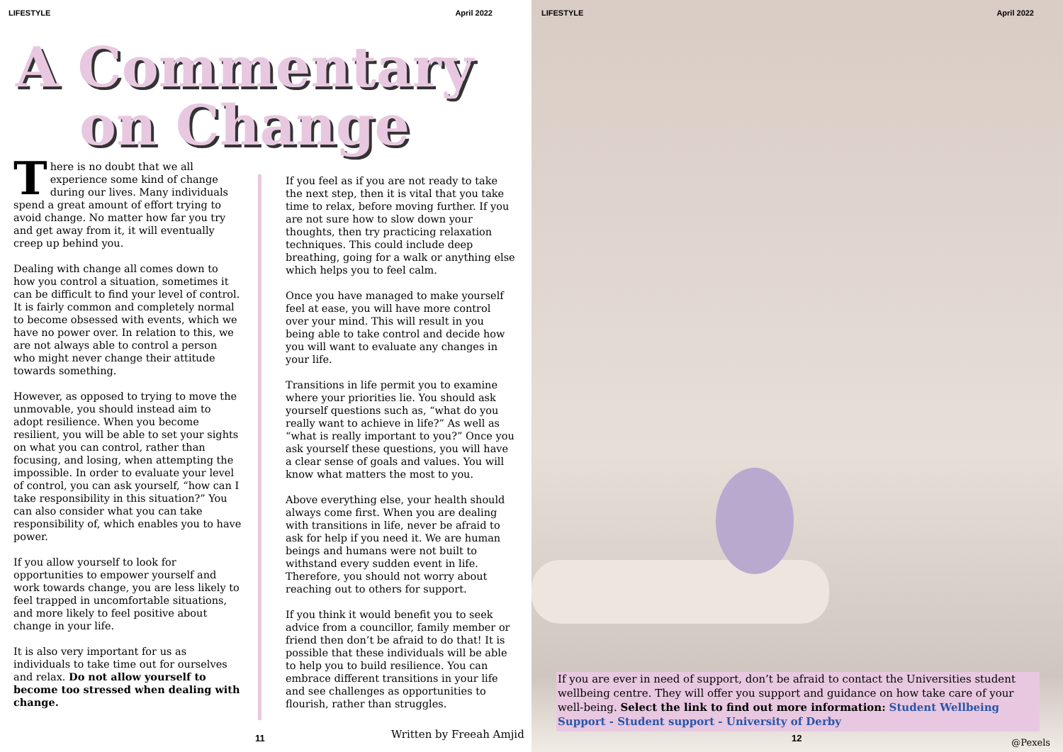LIFESTYLE April 2022
A Commentary
on Change
T here is no doubt that we all experience some kind of change during our lives. Many individuals spend a great amount of effort trying to avoid change. No matter how far you try and get away from it, it will eventually creep up behind you.
Dealing with change all comes down to how you control a situation, sometimes it can be difficult to find your level of control. It is fairly common and completely normal to become obsessed with events, which we have no power over. In relation to this, we are not always able to control a person who might never change their attitude towards something.
However, as opposed to trying to move the unmovable, you should instead aim to adopt resilience. When you become resilient, you will be able to set your sights on what you can control, rather than focusing, and losing, when attempting the impossible. In order to evaluate your level of control, you can ask yourself, “how can I take responsibility in this situation?” You can also consider what you can take responsibility of, which enables you to have power.
If you allow yourself to look for opportunities to empower yourself and work towards change, you are less likely to feel trapped in uncomfortable situations, and more likely to feel positive about change in your life.
It is also very important for us as individuals to take time out for ourselves and relax. Do not allow yourself to become too stressed when dealing with change.
If you feel as if you are not ready to take the next step, then it is vital that you take time to relax, before moving further. If you are not sure how to slow down your thoughts, then try practicing relaxation techniques. This could include deep breathing, going for a walk or anything else which helps you to feel calm.
Once you have managed to make yourself feel at ease, you will have more control over your mind. This will result in you being able to take control and decide how you will want to evaluate any changes in your life.
Transitions in life permit you to examine where your priorities lie. You should ask yourself questions such as, “what do you really want to achieve in life?” As well as “what is really important to you?” Once you ask yourself these questions, you will have a clear sense of goals and values. You will know what matters the most to you.
Above everything else, your health should always come first. When you are dealing with transitions in life, never be afraid to ask for help if you need it. We are human beings and humans were not built to withstand every sudden event in life. Therefore, you should not worry about reaching out to others for support.
If you think it would benefit you to seek advice from a councillor, family member or friend then don’t be afraid to do that! It is possible that these individuals will be able to help you to build resilience. You can embrace different transitions in your life and see challenges as opportunities to flourish, rather than struggles.
11 Written by Freeah Amjid
LIFESTYLE April 2022
If you are ever in need of support, don’t be afraid to contact the Universities student wellbeing centre. They will offer you support and guidance on how take care of your well-being. Select the link to find out more information: Student Wellbeing Support - Student support - University of Derby
12 @Pexels